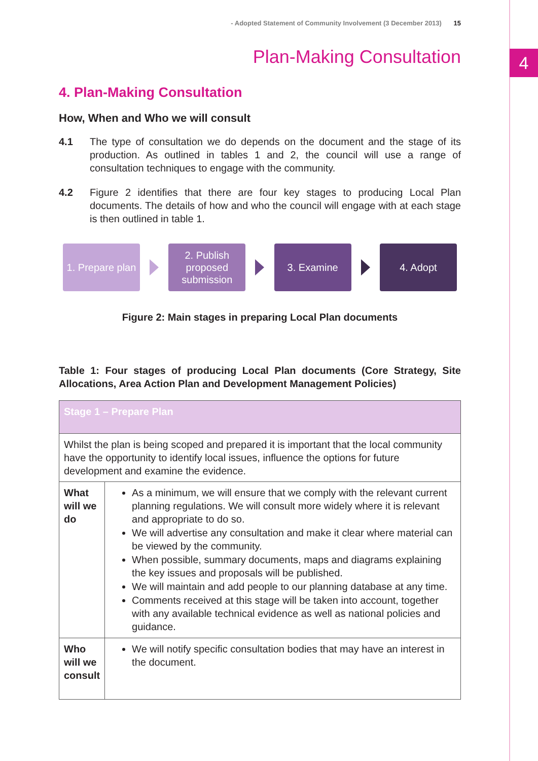4
- Adopted Statement of Community Involvement (3 December 2013) 15
Plan-Making Consultation
4. Plan-Making Consultation
How, When and Who we will consult
4.1 The type of consultation we do depends on the document and the stage of its production. As outlined in tables 1 and 2, the council will use a range of consultation techniques to engage with the community.
4.2 Figure 2 identifies that there are four key stages to producing Local Plan documents. The details of how and who the council will engage with at each stage is then outlined in table 1.
1. Prepare plan
2. Publish proposed submission
3. Examine 4. Adopt
Figure 2: Main stages in preparing Local Plan documents
Table 1: Four stages of producing Local Plan documents (Core Strategy, Site Allocations, Area Action Plan and Development Management Policies)
| Stage 1 – Prepare Plan | |
| --- | --- |
| Whilst the plan is being scoped and prepared it is important that the local community have the opportunity to identify local issues, influence the options for future development and examine the evidence. | |
| What will we do | As a minimum, we will ensure that we comply with the relevant current planning regulations. We will consult more widely where it is relevant and appropriate to do so. We will advertise any consultation and make it clear where material can be viewed by the community. When possible, summary documents, maps and diagrams explaining the key issues and proposals will be published. We will maintain and add people to our planning database at any time. Comments received at this stage will be taken into account, together with any available technical evidence as well as national policies and guidance. |
| Who will we consult | We will notify specific consultation bodies that may have an interest in the document. |